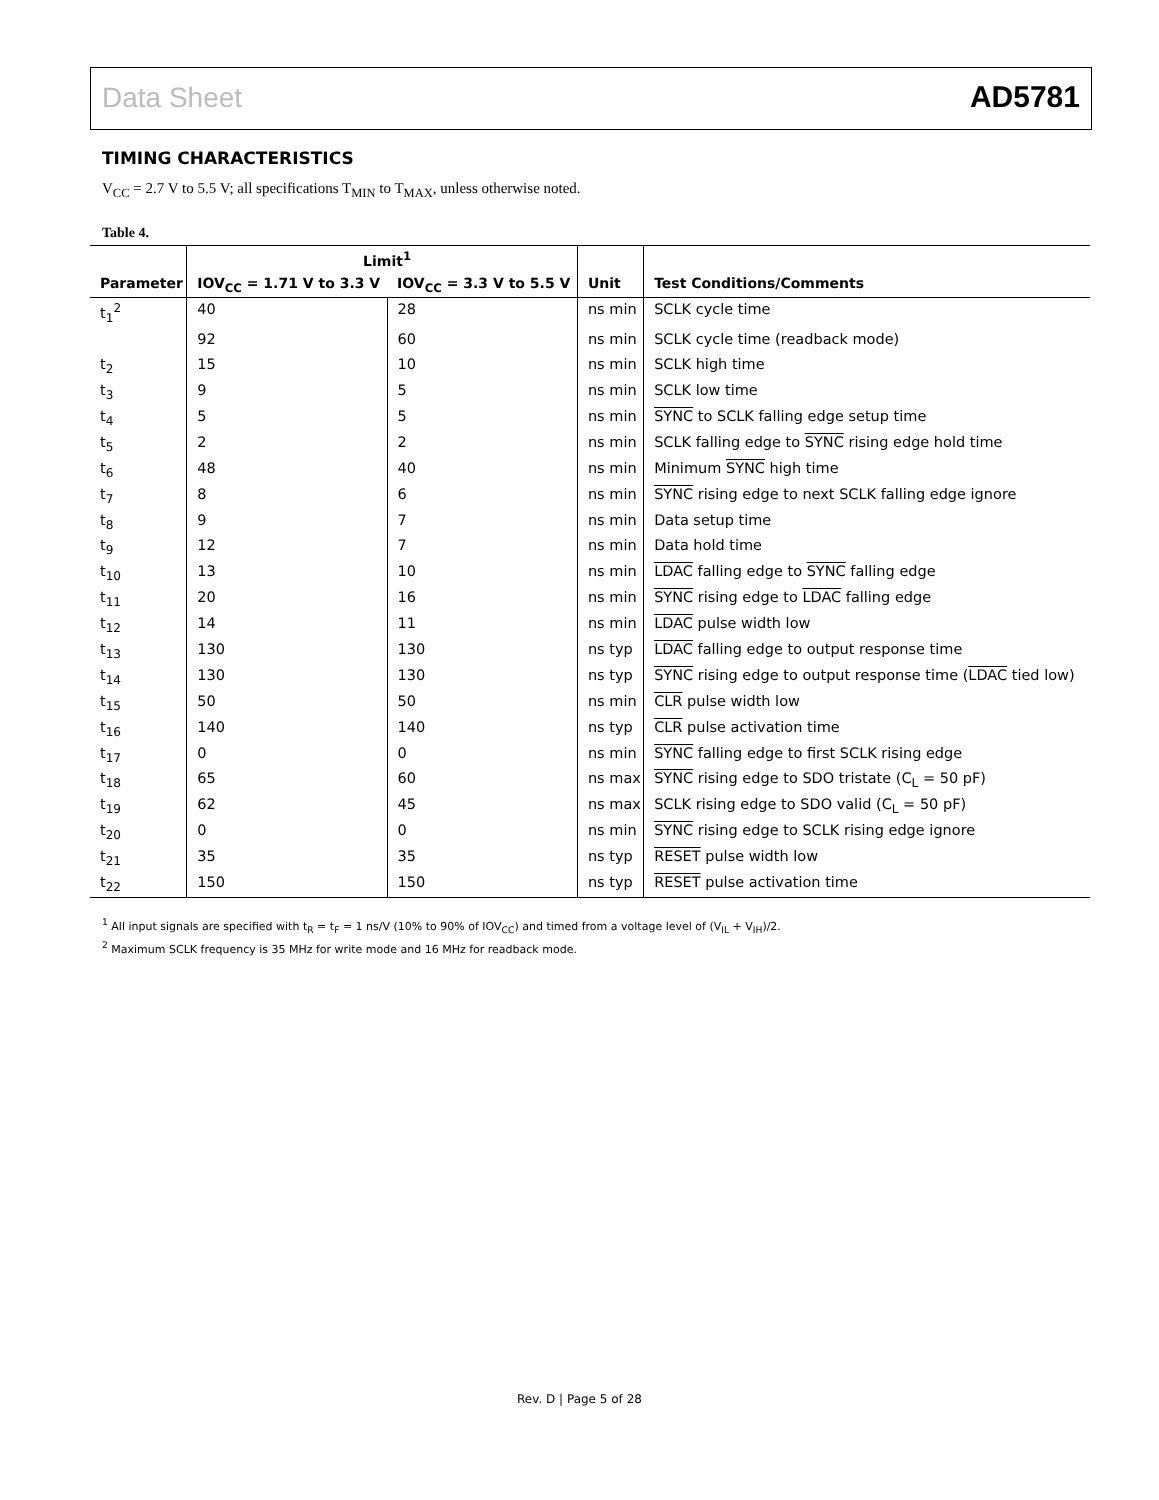Data Sheet AD5781
TIMING CHARACTERISTICS
V<sub>CC</sub> = 2.7 V to 5.5 V; all specifications T<sub>MIN</sub> to T<sub>MAX</sub>, unless otherwise noted.
Table 4.
| | Limit<sup>1</sup> | | | |
| --- | --- | --- | --- | --- |
| Parameter | IOV<sub>CC</sub> = 1.71 V to 3.3 V | IOV<sub>CC</sub> = 3.3 V to 5.5 V | Unit | Test Conditions/Comments |
| t<sub>1</sub><sup>2</sup> | 40 | 28 | ns min | SCLK cycle time |
| | 92 | 60 | ns min | SCLK cycle time (readback mode) |
| t<sub>2</sub> | 15 | 10 | ns min | SCLK high time |
| t<sub>3</sub> | 9 | 5 | ns min | SCLK low time |
| t<sub>4</sub> | 5 | 5 | ns min | SYNC to SCLK falling edge setup time |
| t<sub>5</sub> | 2 | 2 | ns min | SCLK falling edge to SYNC rising edge hold time |
| t<sub>6</sub> | 48 | 40 | ns min | Minimum SYNC high time |
| t<sub>7</sub> | 8 | 6 | ns min | SYNC rising edge to next SCLK falling edge ignore |
| t<sub>8</sub> | 9 | 7 | ns min | Data setup time |
| t<sub>9</sub> | 12 | 7 | ns min | Data hold time |
| t<sub>10</sub> | 13 | 10 | ns min | LDAC falling edge to SYNC falling edge |
| t<sub>11</sub> | 20 | 16 | ns min | SYNC rising edge to LDAC falling edge |
| t<sub>12</sub> | 14 | 11 | ns min | LDAC pulse width low |
| t<sub>13</sub> | 130 | 130 | ns typ | LDAC falling edge to output response time |
| t<sub>14</sub> | 130 | 130 | ns typ | SYNC rising edge to output response time ( LDAC tied low) |
| t<sub>15</sub> | 50 | 50 | ns min | CLR pulse width low |
| t<sub>16</sub> | 140 | 140 | ns typ | CLR pulse activation time |
| t<sub>17</sub> | 0 | 0 | ns min | SYNC falling edge to first SCLK rising edge |
| t<sub>18</sub> | 65 | 60 | ns max | SYNC rising edge to SDO tristate (C<sub>L</sub> = 50 pF) |
| t<sub>19</sub> | 62 | 45 | ns max | SCLK rising edge to SDO valid (C<sub>L</sub> = 50 pF) |
| t<sub>20</sub> | 0 | 0 | ns min | SYNC rising edge to SCLK rising edge ignore |
| t<sub>21</sub> | 35 | 35 | ns typ | RESET pulse width low |
| t<sub>22</sub> | 150 | 150 | ns typ | RESET pulse activation time |
<sup>1</sup> All input signals are specified with t<sub>R</sub> = t<sub>F</sub> = 1 ns/V (10% to 90% of IOV<sub>CC</sub>) and timed from a voltage level of (V<sub>IL</sub> + V<sub>IH</sub>)/2.
<sup>2</sup> Maximum SCLK frequency is 35 MHz for write mode and 16 MHz for readback mode.
Rev. D | Page 5 of 28